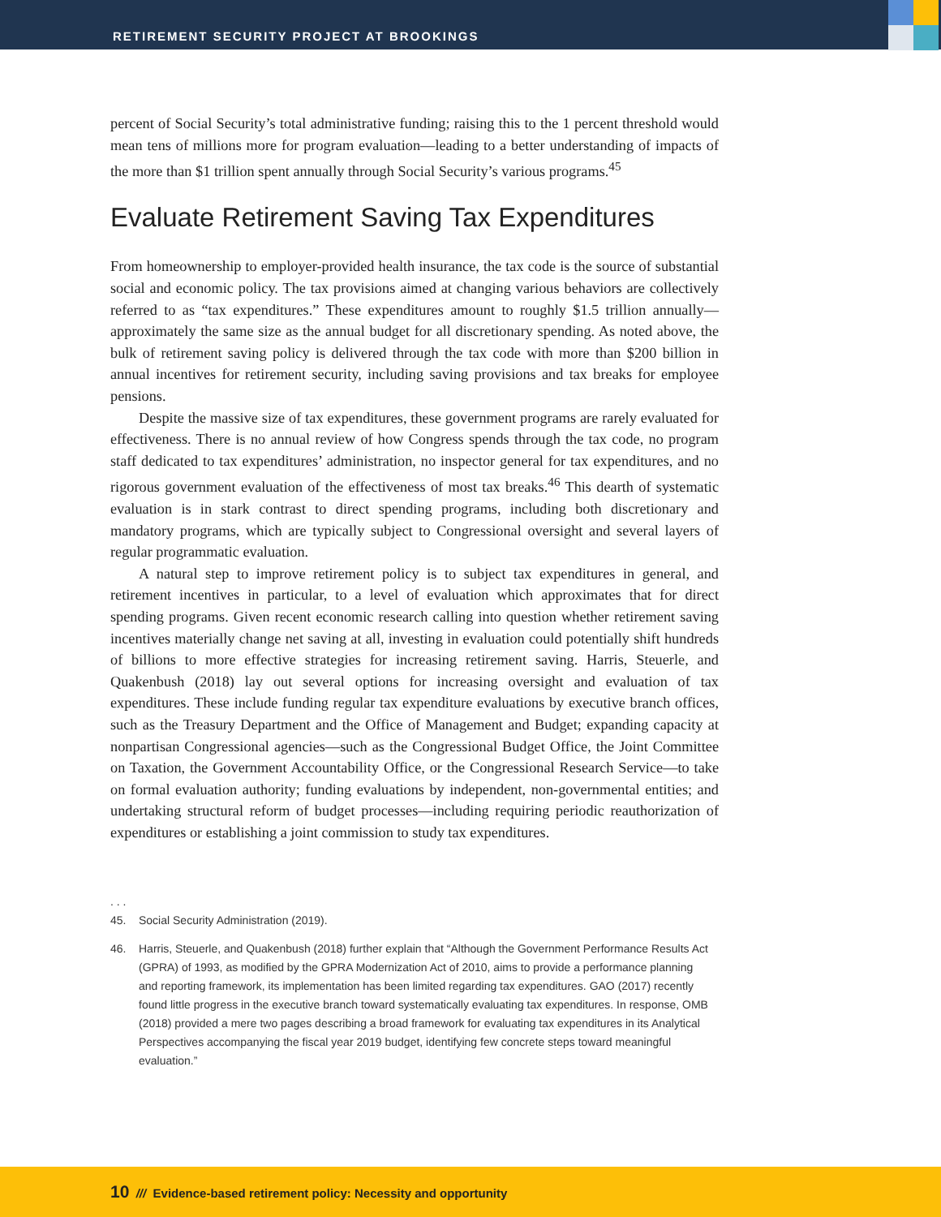RETIREMENT SECURITY PROJECT AT BROOKINGS
percent of Social Security’s total administrative funding; raising this to the 1 percent threshold would mean tens of millions more for program evaluation—leading to a better understanding of impacts of the more than $1 trillion spent annually through Social Security’s various programs.<sup>45</sup>
Evaluate Retirement Saving Tax Expenditures
From homeownership to employer-provided health insurance, the tax code is the source of substantial social and economic policy. The tax provisions aimed at changing various behaviors are collectively referred to as “tax expenditures.” These expenditures amount to roughly $1.5 trillion annually—approximately the same size as the annual budget for all discretionary spending. As noted above, the bulk of retirement saving policy is delivered through the tax code with more than $200 billion in annual incentives for retirement security, including saving provisions and tax breaks for employee pensions.
Despite the massive size of tax expenditures, these government programs are rarely evaluated for effectiveness. There is no annual review of how Congress spends through the tax code, no program staff dedicated to tax expenditures’ administration, no inspector general for tax expenditures, and no rigorous government evaluation of the effectiveness of most tax breaks.<sup>46</sup> This dearth of systematic evaluation is in stark contrast to direct spending programs, including both discretionary and mandatory programs, which are typically subject to Congressional oversight and several layers of regular programmatic evaluation.
A natural step to improve retirement policy is to subject tax expenditures in general, and retirement incentives in particular, to a level of evaluation which approximates that for direct spending programs. Given recent economic research calling into question whether retirement saving incentives materially change net saving at all, investing in evaluation could potentially shift hundreds of billions to more effective strategies for increasing retirement saving. Harris, Steuerle, and Quakenbush (2018) lay out several options for increasing oversight and evaluation of tax expenditures. These include funding regular tax expenditure evaluations by executive branch offices, such as the Treasury Department and the Office of Management and Budget; expanding capacity at nonpartisan Congressional agencies—such as the Congressional Budget Office, the Joint Committee on Taxation, the Government Accountability Office, or the Congressional Research Service—to take on formal evaluation authority; funding evaluations by independent, non-governmental entities; and undertaking structural reform of budget processes—including requiring periodic reauthorization of expenditures or establishing a joint commission to study tax expenditures.
. . .
45. Social Security Administration (2019).
46. Harris, Steuerle, and Quakenbush (2018) further explain that “Although the Government Performance Results Act (GPRA) of 1993, as modified by the GPRA Modernization Act of 2010, aims to provide a performance planning and reporting framework, its implementation has been limited regarding tax expenditures. GAO (2017) recently found little progress in the executive branch toward systematically evaluating tax expenditures. In response, OMB (2018) provided a mere two pages describing a broad framework for evaluating tax expenditures in its Analytical Perspectives accompanying the fiscal year 2019 budget, identifying few concrete steps toward meaningful evaluation.”
10 /// Evidence-based retirement policy: Necessity and opportunity